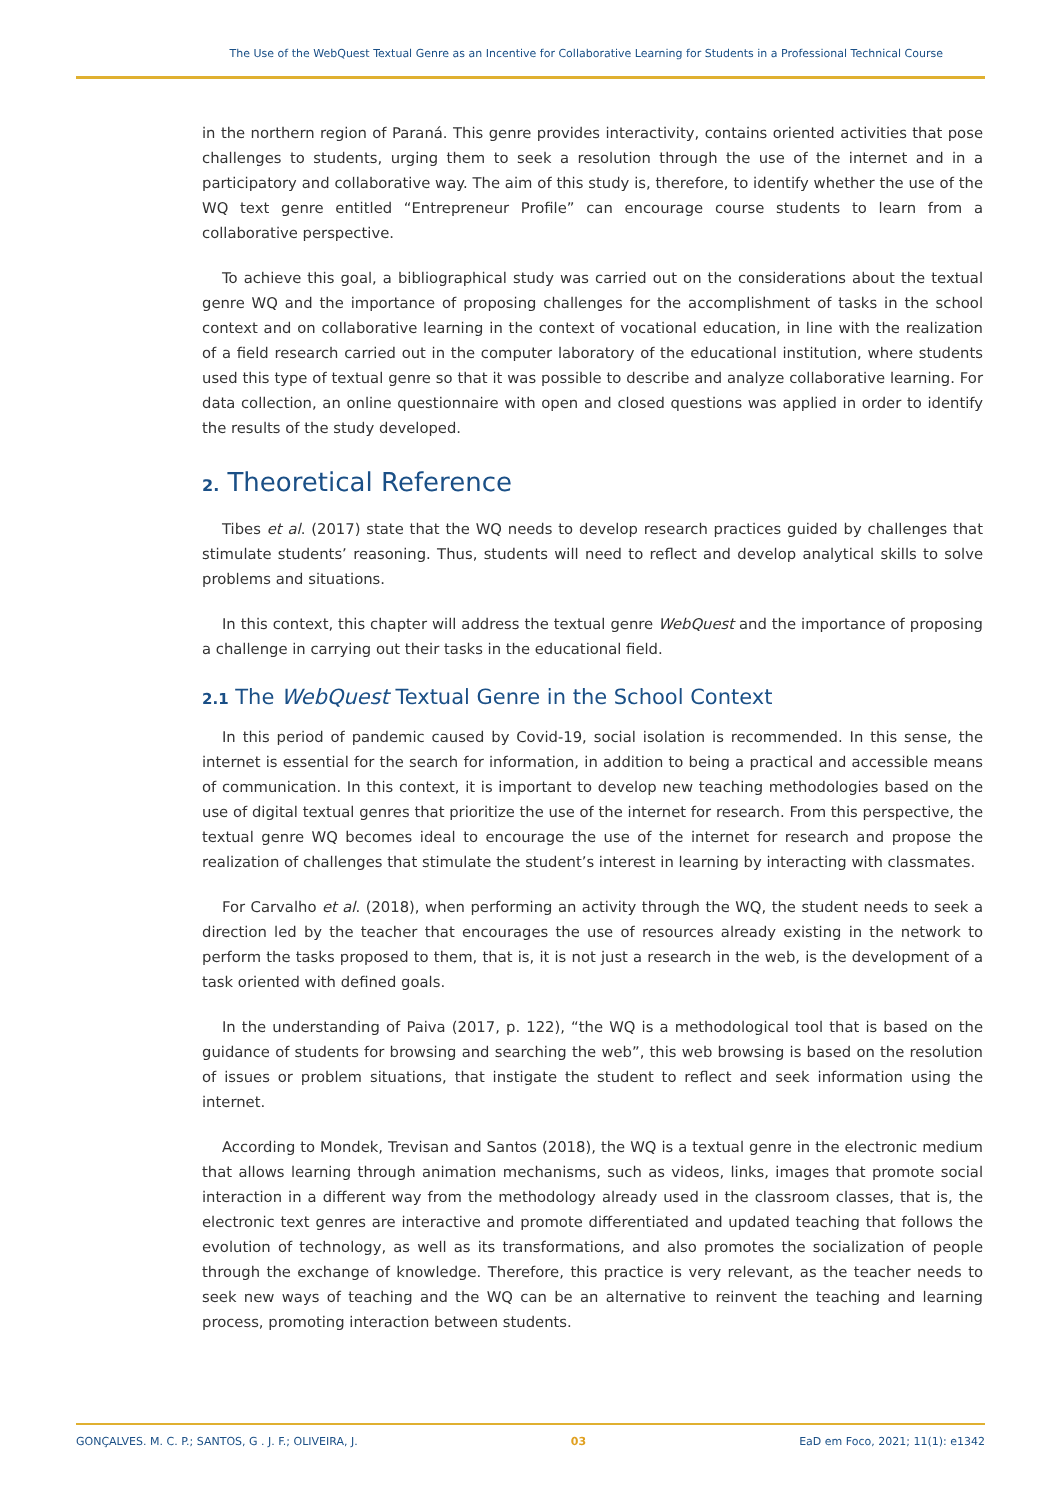The Use of the WebQuest Textual Genre as an Incentive for Collaborative Learning for Students in a Professional Technical Course
in the northern region of Paraná. This genre provides interactivity, contains oriented activities that pose challenges to students, urging them to seek a resolution through the use of the internet and in a participatory and collaborative way. The aim of this study is, therefore, to identify whether the use of the WQ text genre entitled “Entrepreneur Profile” can encourage course students to learn from a collaborative perspective.
To achieve this goal, a bibliographical study was carried out on the considerations about the textual genre WQ and the importance of proposing challenges for the accomplishment of tasks in the school context and on collaborative learning in the context of vocational education, in line with the realization of a field research carried out in the computer laboratory of the educational institution, where students used this type of textual genre so that it was possible to describe and analyze collaborative learning. For data collection, an online questionnaire with open and closed questions was applied in order to identify the results of the study developed.
2. Theoretical Reference
Tibes et al. (2017) state that the WQ needs to develop research practices guided by challenges that stimulate students’ reasoning. Thus, students will need to reflect and develop analytical skills to solve problems and situations.
In this context, this chapter will address the textual genre WebQuest and the importance of proposing a challenge in carrying out their tasks in the educational field.
2.1 The WebQuest Textual Genre in the School Context
In this period of pandemic caused by Covid-19, social isolation is recommended. In this sense, the internet is essential for the search for information, in addition to being a practical and accessible means of communication. In this context, it is important to develop new teaching methodologies based on the use of digital textual genres that prioritize the use of the internet for research. From this perspective, the textual genre WQ becomes ideal to encourage the use of the internet for research and propose the realization of challenges that stimulate the student’s interest in learning by interacting with classmates.
For Carvalho et al. (2018), when performing an activity through the WQ, the student needs to seek a direction led by the teacher that encourages the use of resources already existing in the network to perform the tasks proposed to them, that is, it is not just a research in the web, is the development of a task oriented with defined goals.
In the understanding of Paiva (2017, p. 122), “the WQ is a methodological tool that is based on the guidance of students for browsing and searching the web”, this web browsing is based on the resolution of issues or problem situations, that instigate the student to reflect and seek information using the internet.
According to Mondek, Trevisan and Santos (2018), the WQ is a textual genre in the electronic medium that allows learning through animation mechanisms, such as videos, links, images that promote social interaction in a different way from the methodology already used in the classroom classes, that is, the electronic text genres are interactive and promote differentiated and updated teaching that follows the evolution of technology, as well as its transformations, and also promotes the socialization of people through the exchange of knowledge. Therefore, this practice is very relevant, as the teacher needs to seek new ways of teaching and the WQ can be an alternative to reinvent the teaching and learning process, promoting interaction between students.
GONÇALVES. M. C. P.; SANTOS, G . J. F.; OLIVEIRA, J. 03 EaD em Foco, 2021; 11(1): e1342